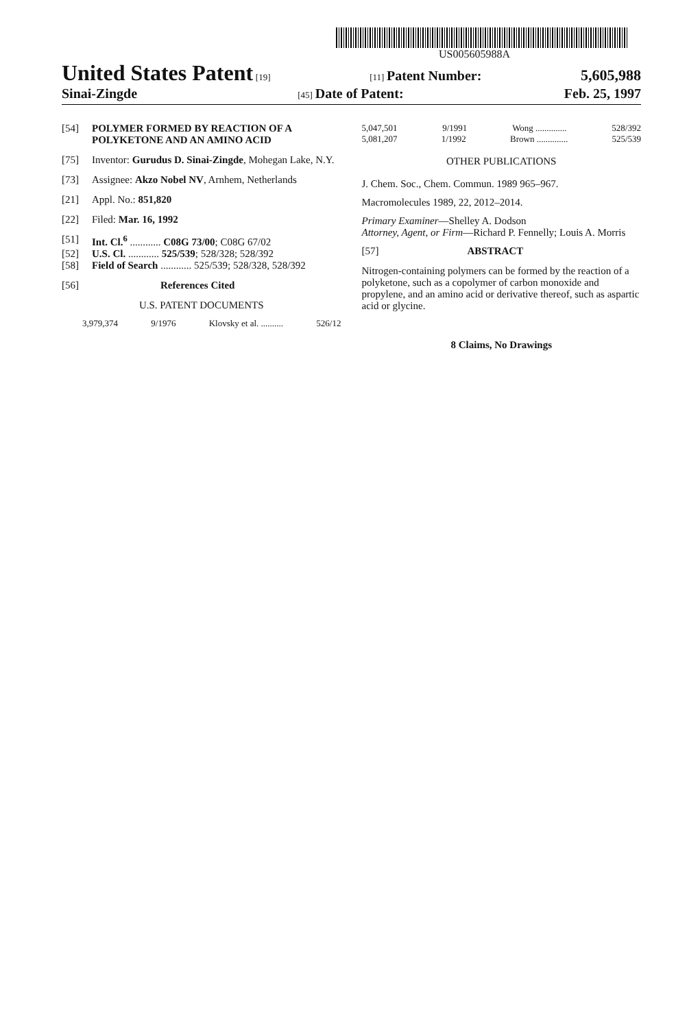US005605988A
United States Patent [19] [11] Patent Number: 5,605,988
Sinai-Zingde [45] Date of Patent: Feb. 25, 1997
[54] POLYMER FORMED BY REACTION OF A POLYKETONE AND AN AMINO ACID
[75] Inventor: Gurudus D. Sinai-Zingde, Mohegan Lake, N.Y.
[73] Assignee: Akzo Nobel NV, Arnhem, Netherlands
[21] Appl. No.: 851,820
[22] Filed: Mar. 16, 1992
[51] Int. Cl.<sup>6</sup> ............ C08G 73/00; C08G 67/02
[52] U.S. Cl. ............ 525/539; 528/328; 528/392
[58] Field of Search ............ 525/539; 528/328, 528/392
[56] References Cited
U.S. PATENT DOCUMENTS
3,979,374 9/1976 Klovsky et al. .......... 526/12
5,047,501 9/1991 Wong .............. 528/392
5,081,207 1/1992 Brown .............. 525/539
OTHER PUBLICATIONS
J. Chem. Soc., Chem. Commun. 1989 965–967.
Macromolecules 1989, 22, 2012–2014.
Primary Examiner—Shelley A. Dodson
Attorney, Agent, or Firm—Richard P. Fennelly; Louis A. Morris
[57] ABSTRACT
Nitrogen-containing polymers can be formed by the reaction of a polyketone, such as a copolymer of carbon monoxide and propylene, and an amino acid or derivative thereof, such as aspartic acid or glycine.
8 Claims, No Drawings